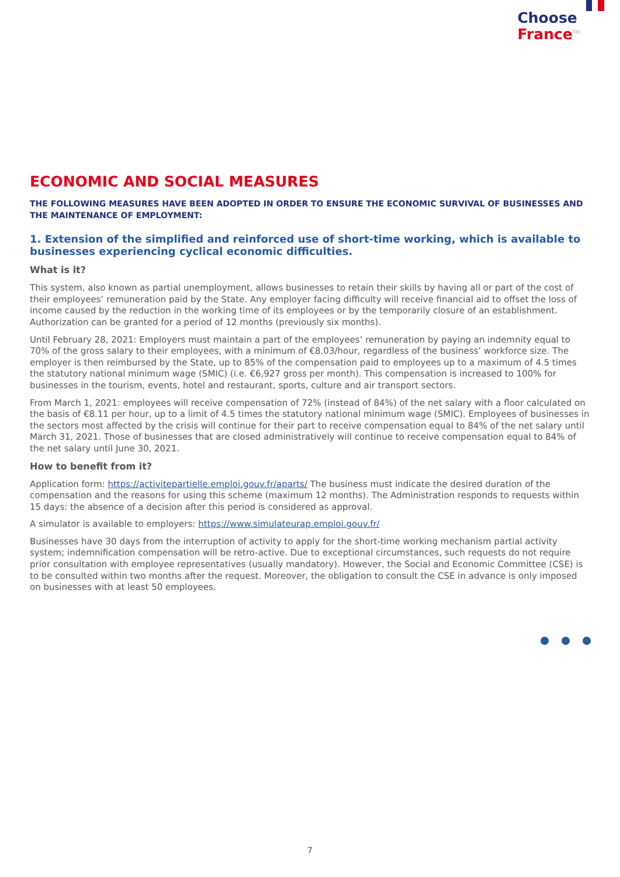Choose
France<sup>TM</sup>
ECONOMIC AND SOCIAL MEASURES
THE FOLLOWING MEASURES HAVE BEEN ADOPTED IN ORDER TO ENSURE THE ECONOMIC SURVIVAL OF BUSINESSES AND THE MAINTENANCE OF EMPLOYMENT:
1. Extension of the simplified and reinforced use of short-time working, which is available to businesses experiencing cyclical economic difficulties.
What is it?
This system, also known as partial unemployment, allows businesses to retain their skills by having all or part of the cost of their employees’ remuneration paid by the State. Any employer facing difficulty will receive financial aid to offset the loss of income caused by the reduction in the working time of its employees or by the temporarily closure of an establishment. Authorization can be granted for a period of 12 months (previously six months).
Until February 28, 2021: Employers must maintain a part of the employees’ remuneration by paying an indemnity equal to 70% of the gross salary to their employees, with a minimum of €8.03/hour, regardless of the business’ workforce size. The employer is then reimbursed by the State, up to 85% of the compensation paid to employees up to a maximum of 4.5 times the statutory national minimum wage (SMIC) (i.e. €6,927 gross per month). This compensation is increased to 100% for businesses in the tourism, events, hotel and restaurant, sports, culture and air transport sectors.
From March 1, 2021: employees will receive compensation of 72% (instead of 84%) of the net salary with a floor calculated on the basis of €8.11 per hour, up to a limit of 4.5 times the statutory national minimum wage (SMIC). Employees of businesses in the sectors most affected by the crisis will continue for their part to receive compensation equal to 84% of the net salary until March 31, 2021. Those of businesses that are closed administratively will continue to receive compensation equal to 84% of the net salary until June 30, 2021.
How to benefit from it?
Application form: https://activitepartielle.emploi.gouv.fr/aparts/ The business must indicate the desired duration of the compensation and the reasons for using this scheme (maximum 12 months). The Administration responds to requests within 15 days: the absence of a decision after this period is considered as approval.
A simulator is available to employers: https://www.simulateurap.emploi.gouv.fr/
Businesses have 30 days from the interruption of activity to apply for the short-time working mechanism partial activity system; indemnification compensation will be retro-active. Due to exceptional circumstances, such requests do not require prior consultation with employee representatives (usually mandatory). However, the Social and Economic Committee (CSE) is to be consulted within two months after the request. Moreover, the obligation to consult the CSE in advance is only imposed on businesses with at least 50 employees.
7